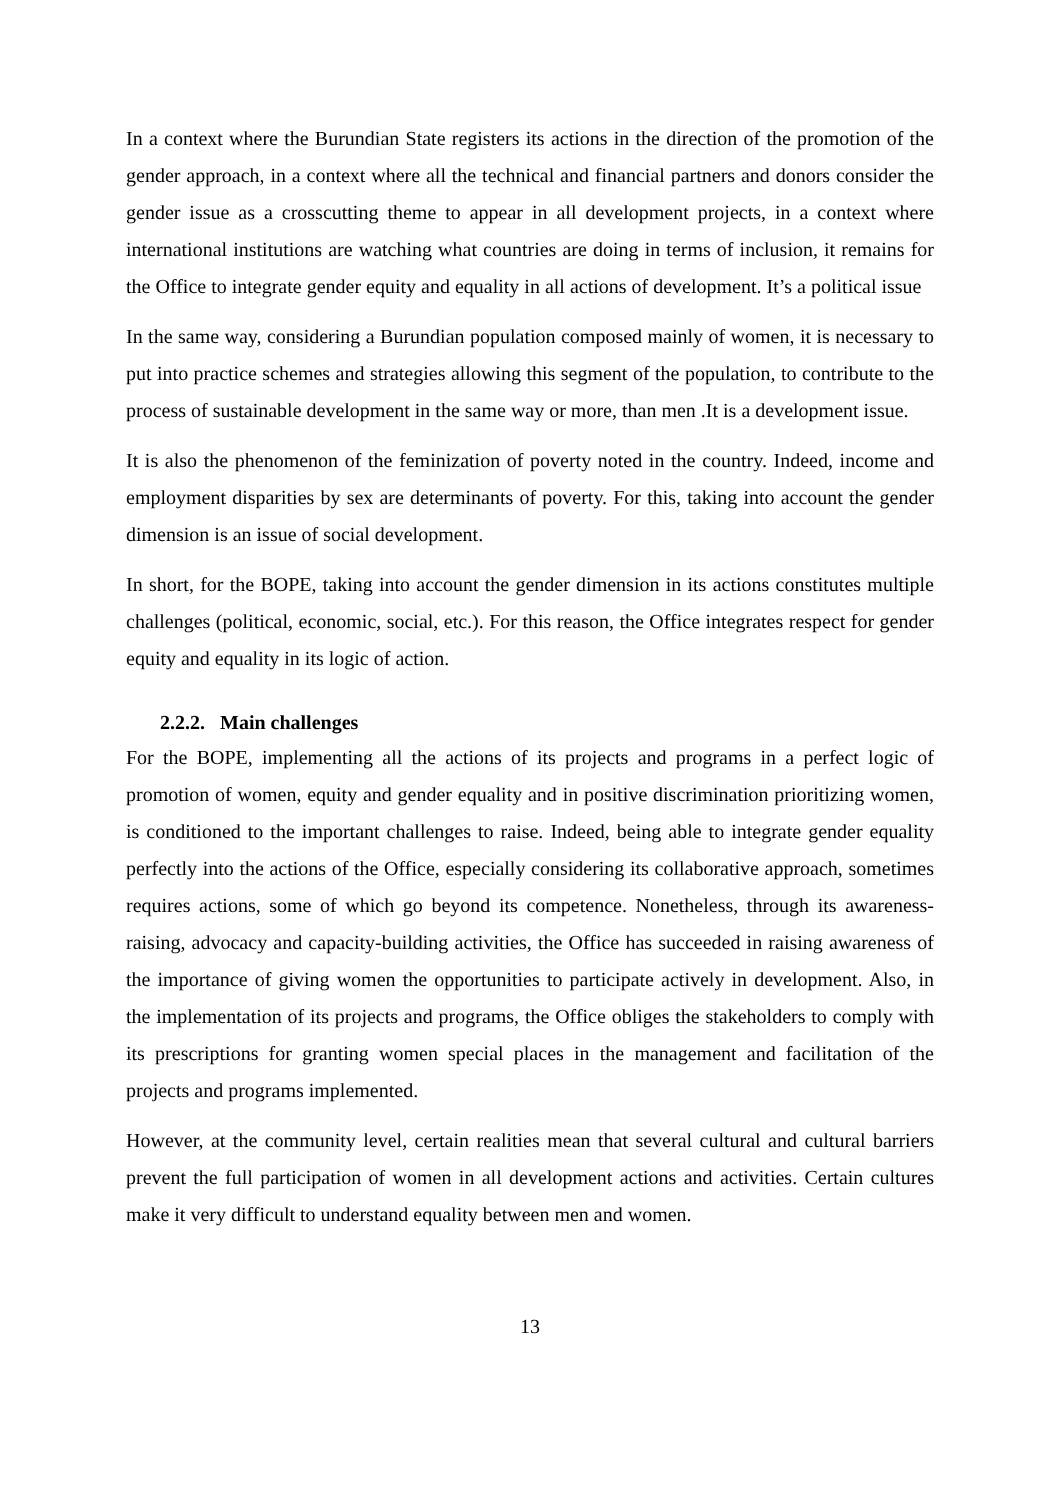In a context where the Burundian State registers its actions in the direction of the promotion of the gender approach, in a context where all the technical and financial partners and donors consider the gender issue as a crosscutting theme to appear in all development projects, in a context where international institutions are watching what countries are doing in terms of inclusion, it remains for the Office to integrate gender equity and equality in all actions of development. It’s a political issue
In the same way, considering a Burundian population composed mainly of women, it is necessary to put into practice schemes and strategies allowing this segment of the population, to contribute to the process of sustainable development in the same way or more, than men .It is a development issue.
It is also the phenomenon of the feminization of poverty noted in the country. Indeed, income and employment disparities by sex are determinants of poverty. For this, taking into account the gender dimension is an issue of social development.
In short, for the BOPE, taking into account the gender dimension in its actions constitutes multiple challenges (political, economic, social, etc.). For this reason, the Office integrates respect for gender equity and equality in its logic of action.
2.2.2. Main challenges
For the BOPE, implementing all the actions of its projects and programs in a perfect logic of promotion of women, equity and gender equality and in positive discrimination prioritizing women, is conditioned to the important challenges to raise. Indeed, being able to integrate gender equality perfectly into the actions of the Office, especially considering its collaborative approach, sometimes requires actions, some of which go beyond its competence. Nonetheless, through its awareness-raising, advocacy and capacity-building activities, the Office has succeeded in raising awareness of the importance of giving women the opportunities to participate actively in development. Also, in the implementation of its projects and programs, the Office obliges the stakeholders to comply with its prescriptions for granting women special places in the management and facilitation of the projects and programs implemented.
However, at the community level, certain realities mean that several cultural and cultural barriers prevent the full participation of women in all development actions and activities. Certain cultures make it very difficult to understand equality between men and women.
13